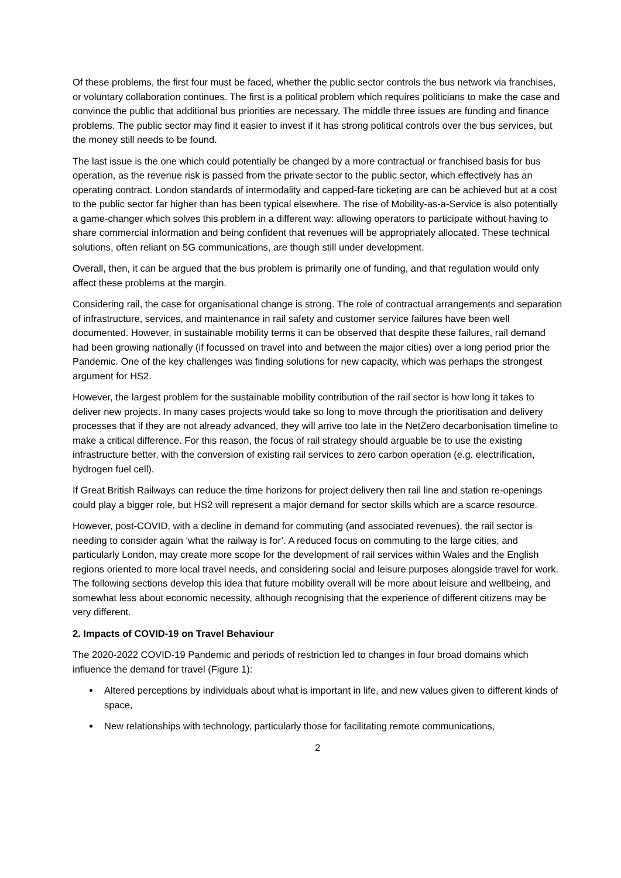Of these problems, the first four must be faced, whether the public sector controls the bus network via franchises, or voluntary collaboration continues. The first is a political problem which requires politicians to make the case and convince the public that additional bus priorities are necessary. The middle three issues are funding and finance problems. The public sector may find it easier to invest if it has strong political controls over the bus services, but the money still needs to be found.
The last issue is the one which could potentially be changed by a more contractual or franchised basis for bus operation, as the revenue risk is passed from the private sector to the public sector, which effectively has an operating contract. London standards of intermodality and capped-fare ticketing are can be achieved but at a cost to the public sector far higher than has been typical elsewhere. The rise of Mobility-as-a-Service is also potentially a game-changer which solves this problem in a different way: allowing operators to participate without having to share commercial information and being confident that revenues will be appropriately allocated. These technical solutions, often reliant on 5G communications, are though still under development.
Overall, then, it can be argued that the bus problem is primarily one of funding, and that regulation would only affect these problems at the margin.
Considering rail, the case for organisational change is strong. The role of contractual arrangements and separation of infrastructure, services, and maintenance in rail safety and customer service failures have been well documented. However, in sustainable mobility terms it can be observed that despite these failures, rail demand had been growing nationally (if focussed on travel into and between the major cities) over a long period prior the Pandemic. One of the key challenges was finding solutions for new capacity, which was perhaps the strongest argument for HS2.
However, the largest problem for the sustainable mobility contribution of the rail sector is how long it takes to deliver new projects. In many cases projects would take so long to move through the prioritisation and delivery processes that if they are not already advanced, they will arrive too late in the NetZero decarbonisation timeline to make a critical difference. For this reason, the focus of rail strategy should arguable be to use the existing infrastructure better, with the conversion of existing rail services to zero carbon operation (e.g. electrification, hydrogen fuel cell).
If Great British Railways can reduce the time horizons for project delivery then rail line and station re-openings could play a bigger role, but HS2 will represent a major demand for sector skills which are a scarce resource.
However, post-COVID, with a decline in demand for commuting (and associated revenues), the rail sector is needing to consider again ‘what the railway is for’. A reduced focus on commuting to the large cities, and particularly London, may create more scope for the development of rail services within Wales and the English regions oriented to more local travel needs, and considering social and leisure purposes alongside travel for work. The following sections develop this idea that future mobility overall will be more about leisure and wellbeing, and somewhat less about economic necessity, although recognising that the experience of different citizens may be very different.
2. Impacts of COVID-19 on Travel Behaviour
The 2020-2022 COVID-19 Pandemic and periods of restriction led to changes in four broad domains which influence the demand for travel (Figure 1):
Altered perceptions by individuals about what is important in life, and new values given to different kinds of space,
New relationships with technology, particularly those for facilitating remote communications,
2